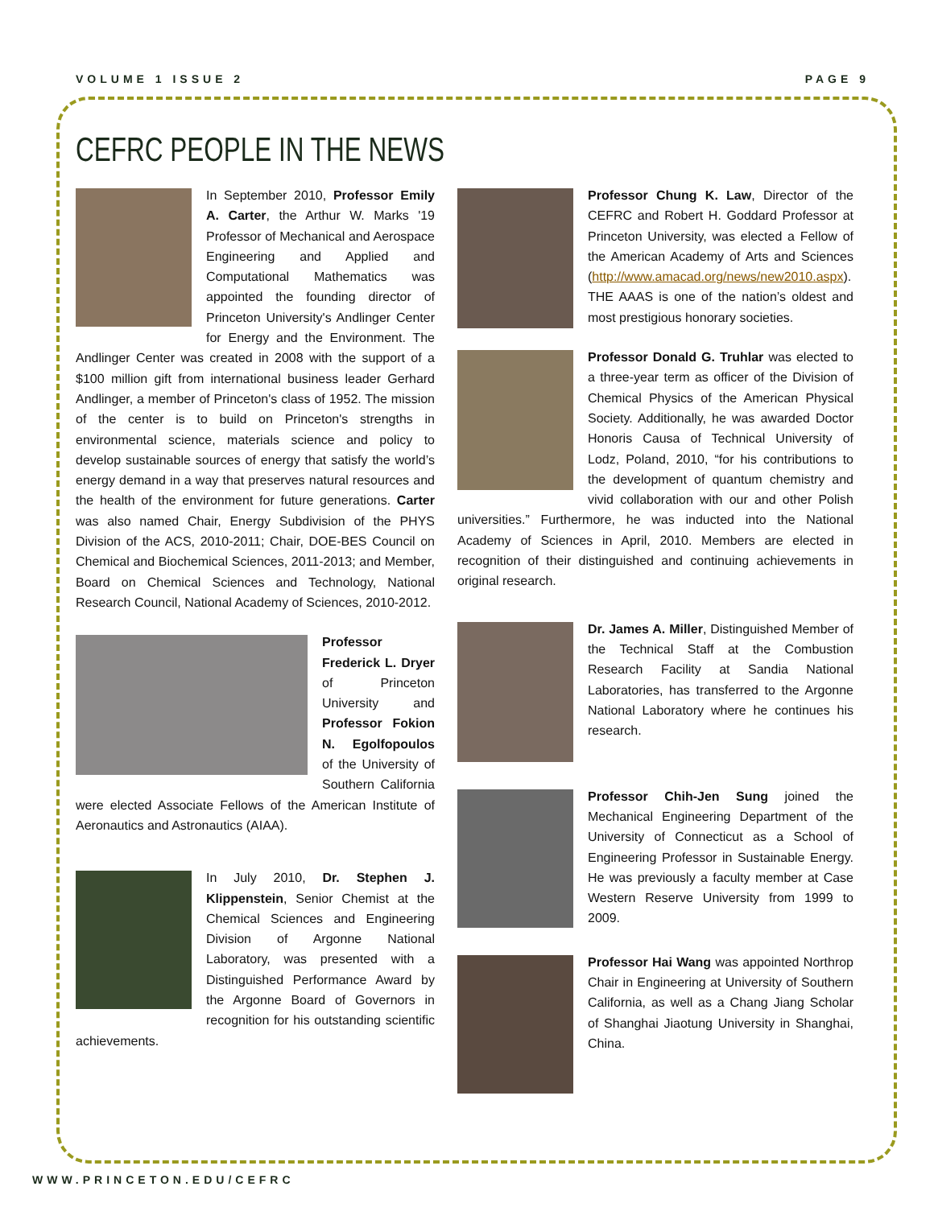VOLUME 1 ISSUE 2 PAGE 9
CEFRC PEOPLE IN THE NEWS
In September 2010, Professor Emily A. Carter, the Arthur W. Marks '19 Professor of Mechanical and Aerospace Engineering and Applied and Computational Mathematics was appointed the founding director of Princeton University's Andlinger Center for Energy and the Environment. The Andlinger Center was created in 2008 with the support of a $100 million gift from international business leader Gerhard Andlinger, a member of Princeton's class of 1952. The mission of the center is to build on Princeton's strengths in environmental science, materials science and policy to develop sustainable sources of energy that satisfy the world’s energy demand in a way that preserves natural resources and the health of the environment for future generations. Carter was also named Chair, Energy Subdivision of the PHYS Division of the ACS, 2010-2011; Chair, DOE-BES Council on Chemical and Biochemical Sciences, 2011-2013; and Member, Board on Chemical Sciences and Technology, National Research Council, National Academy of Sciences, 2010-2012.
Professor Frederick L. Dryer of Princeton University and Professor Fokion N. Egolfopoulos of the University of Southern California were elected Associate Fellows of the American Institute of Aeronautics and Astronautics (AIAA).
In July 2010, Dr. Stephen J. Klippenstein, Senior Chemist at the Chemical Sciences and Engineering Division of Argonne National Laboratory, was presented with a Distinguished Performance Award by the Argonne Board of Governors in recognition for his outstanding scientific achievements.
Professor Chung K. Law, Director of the CEFRC and Robert H. Goddard Professor at Princeton University, was elected a Fellow of the American Academy of Arts and Sciences (http://www.amacad.org/news/new2010.aspx). THE AAAS is one of the nation’s oldest and most prestigious honorary societies.
Professor Donald G. Truhlar was elected to a three-year term as officer of the Division of Chemical Physics of the American Physical Society. Additionally, he was awarded Doctor Honoris Causa of Technical University of Lodz, Poland, 2010, “for his contributions to the development of quantum chemistry and vivid collaboration with our and other Polish universities.” Furthermore, he was inducted into the National Academy of Sciences in April, 2010. Members are elected in recognition of their distinguished and continuing achievements in original research.
Dr. James A. Miller, Distinguished Member of the Technical Staff at the Combustion Research Facility at Sandia National Laboratories, has transferred to the Argonne National Laboratory where he continues his research.
Professor Chih-Jen Sung joined the Mechanical Engineering Department of the University of Connecticut as a School of Engineering Professor in Sustainable Energy. He was previously a faculty member at Case Western Reserve University from 1999 to 2009.
Professor Hai Wang was appointed Northrop Chair in Engineering at University of Southern California, as well as a Chang Jiang Scholar of Shanghai Jiaotung University in Shanghai, China.
WWW.PRINCETON.EDU/CEFRC